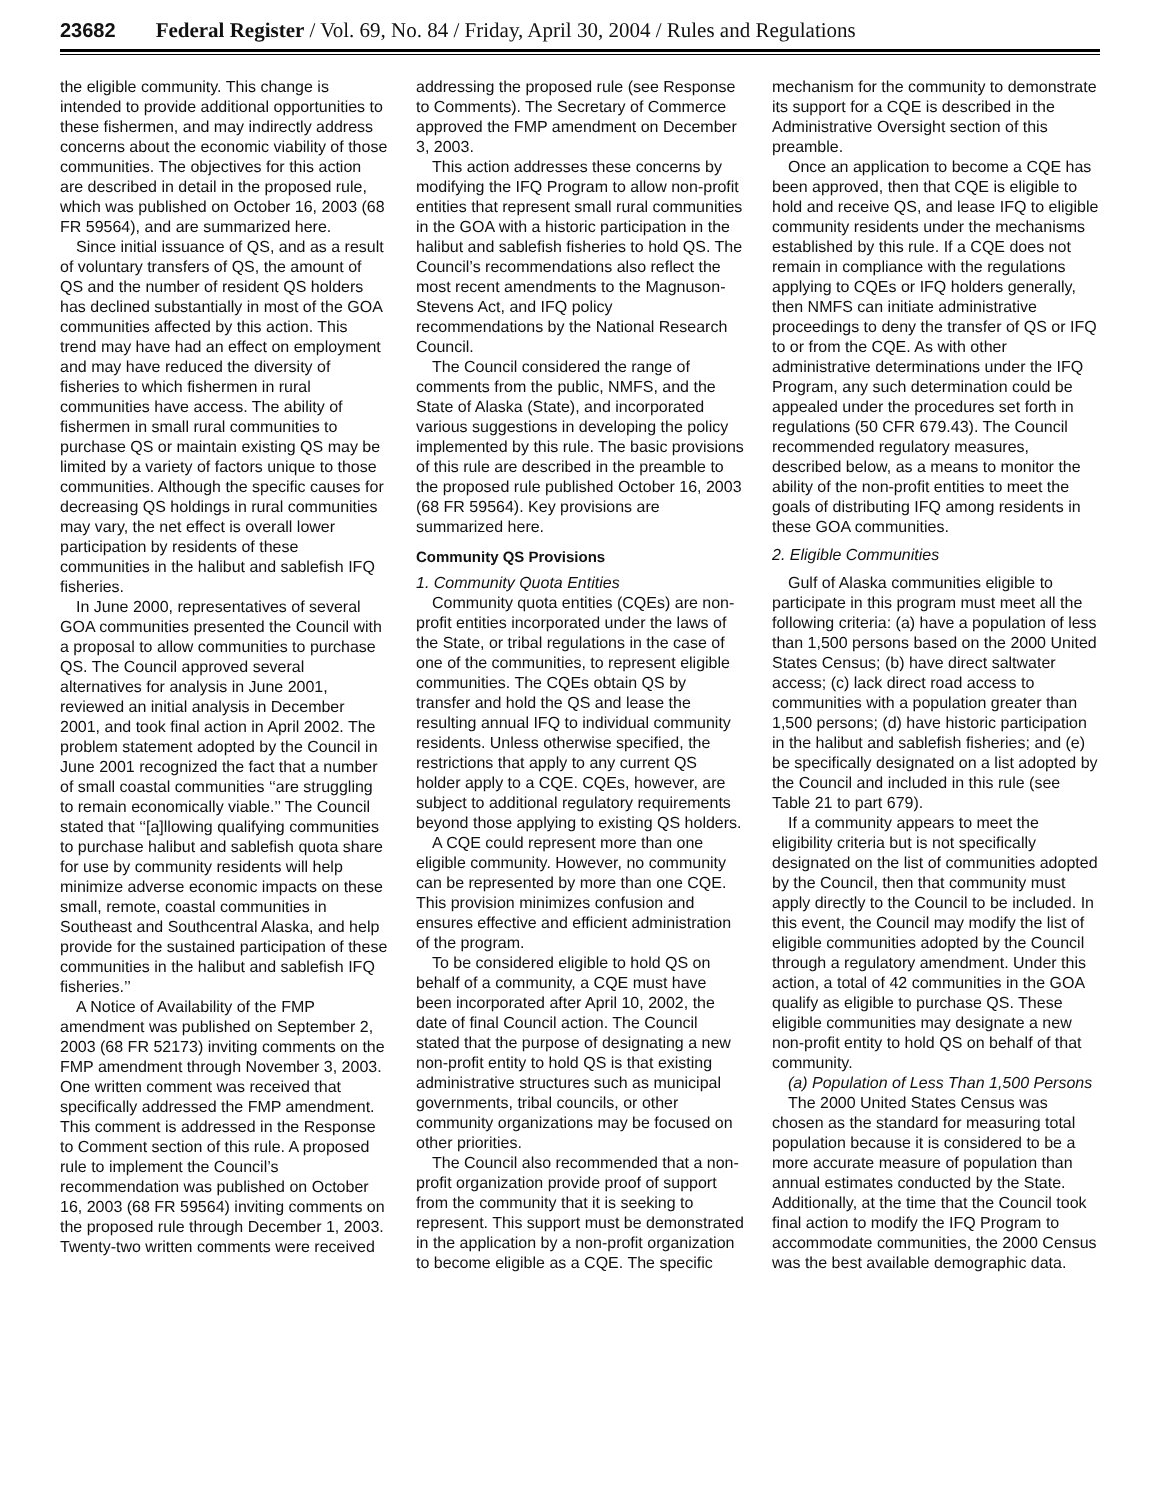23682 Federal Register / Vol. 69, No. 84 / Friday, April 30, 2004 / Rules and Regulations
the eligible community. This change is intended to provide additional opportunities to these fishermen, and may indirectly address concerns about the economic viability of those communities. The objectives for this action are described in detail in the proposed rule, which was published on October 16, 2003 (68 FR 59564), and are summarized here.
Since initial issuance of QS, and as a result of voluntary transfers of QS, the amount of QS and the number of resident QS holders has declined substantially in most of the GOA communities affected by this action. This trend may have had an effect on employment and may have reduced the diversity of fisheries to which fishermen in rural communities have access. The ability of fishermen in small rural communities to purchase QS or maintain existing QS may be limited by a variety of factors unique to those communities. Although the specific causes for decreasing QS holdings in rural communities may vary, the net effect is overall lower participation by residents of these communities in the halibut and sablefish IFQ fisheries.
In June 2000, representatives of several GOA communities presented the Council with a proposal to allow communities to purchase QS. The Council approved several alternatives for analysis in June 2001, reviewed an initial analysis in December 2001, and took final action in April 2002. The problem statement adopted by the Council in June 2001 recognized the fact that a number of small coastal communities ‘‘are struggling to remain economically viable.’’ The Council stated that ‘‘[a]llowing qualifying communities to purchase halibut and sablefish quota share for use by community residents will help minimize adverse economic impacts on these small, remote, coastal communities in Southeast and Southcentral Alaska, and help provide for the sustained participation of these communities in the halibut and sablefish IFQ fisheries.’’
A Notice of Availability of the FMP amendment was published on September 2, 2003 (68 FR 52173) inviting comments on the FMP amendment through November 3, 2003. One written comment was received that specifically addressed the FMP amendment. This comment is addressed in the Response to Comment section of this rule. A proposed rule to implement the Council’s recommendation was published on October 16, 2003 (68 FR 59564) inviting comments on the proposed rule through December 1, 2003. Twenty-two written comments were received addressing the proposed rule (see Response to Comments). The Secretary of Commerce approved the FMP amendment on December 3, 2003.
This action addresses these concerns by modifying the IFQ Program to allow non-profit entities that represent small rural communities in the GOA with a historic participation in the halibut and sablefish fisheries to hold QS. The Council’s recommendations also reflect the most recent amendments to the Magnuson-Stevens Act, and IFQ policy recommendations by the National Research Council.
The Council considered the range of comments from the public, NMFS, and the State of Alaska (State), and incorporated various suggestions in developing the policy implemented by this rule. The basic provisions of this rule are described in the preamble to the proposed rule published October 16, 2003 (68 FR 59564). Key provisions are summarized here.
Community QS Provisions
1. Community Quota Entities
Community quota entities (CQEs) are non-profit entities incorporated under the laws of the State, or tribal regulations in the case of one of the communities, to represent eligible communities. The CQEs obtain QS by transfer and hold the QS and lease the resulting annual IFQ to individual community residents. Unless otherwise specified, the restrictions that apply to any current QS holder apply to a CQE. CQEs, however, are subject to additional regulatory requirements beyond those applying to existing QS holders.
A CQE could represent more than one eligible community. However, no community can be represented by more than one CQE. This provision minimizes confusion and ensures effective and efficient administration of the program.
To be considered eligible to hold QS on behalf of a community, a CQE must have been incorporated after April 10, 2002, the date of final Council action. The Council stated that the purpose of designating a new non-profit entity to hold QS is that existing administrative structures such as municipal governments, tribal councils, or other community organizations may be focused on other priorities.
The Council also recommended that a non-profit organization provide proof of support from the community that it is seeking to represent. This support must be demonstrated in the application by a non-profit organization to become eligible as a CQE. The specific mechanism for the community to demonstrate its support for a CQE is described in the Administrative Oversight section of this preamble.
Once an application to become a CQE has been approved, then that CQE is eligible to hold and receive QS, and lease IFQ to eligible community residents under the mechanisms established by this rule. If a CQE does not remain in compliance with the regulations applying to CQEs or IFQ holders generally, then NMFS can initiate administrative proceedings to deny the transfer of QS or IFQ to or from the CQE. As with other administrative determinations under the IFQ Program, any such determination could be appealed under the procedures set forth in regulations (50 CFR 679.43). The Council recommended regulatory measures, described below, as a means to monitor the ability of the non-profit entities to meet the goals of distributing IFQ among residents in these GOA communities.
2. Eligible Communities
Gulf of Alaska communities eligible to participate in this program must meet all the following criteria: (a) have a population of less than 1,500 persons based on the 2000 United States Census; (b) have direct saltwater access; (c) lack direct road access to communities with a population greater than 1,500 persons; (d) have historic participation in the halibut and sablefish fisheries; and (e) be specifically designated on a list adopted by the Council and included in this rule (see Table 21 to part 679).
If a community appears to meet the eligibility criteria but is not specifically designated on the list of communities adopted by the Council, then that community must apply directly to the Council to be included. In this event, the Council may modify the list of eligible communities adopted by the Council through a regulatory amendment. Under this action, a total of 42 communities in the GOA qualify as eligible to purchase QS. These eligible communities may designate a new non-profit entity to hold QS on behalf of that community.
(a) Population of Less Than 1,500 Persons
The 2000 United States Census was chosen as the standard for measuring total population because it is considered to be a more accurate measure of population than annual estimates conducted by the State. Additionally, at the time that the Council took final action to modify the IFQ Program to accommodate communities, the 2000 Census was the best available demographic data.